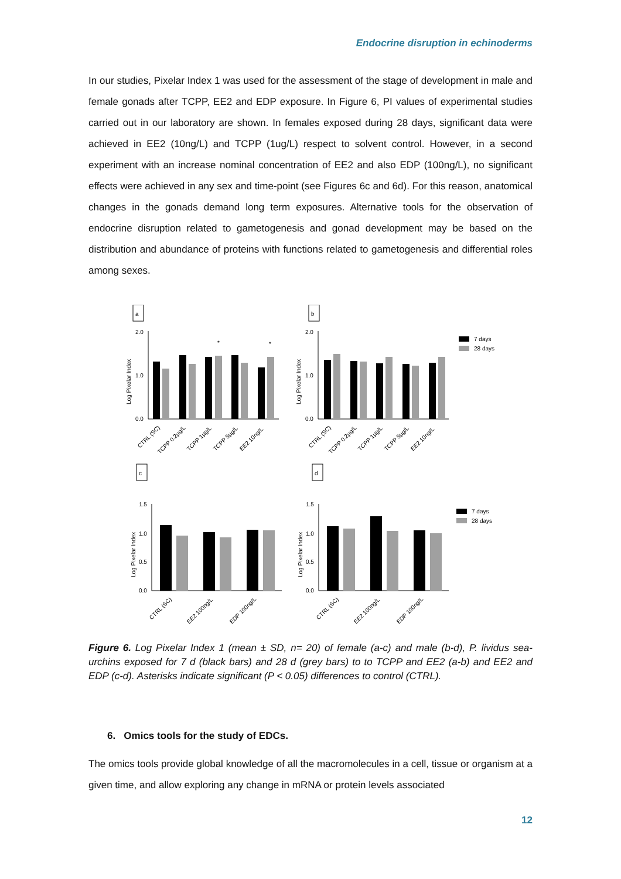Endocrine disruption in echinoderms
In our studies, Pixelar Index 1 was used for the assessment of the stage of development in male and female gonads after TCPP, EE2 and EDP exposure. In Figure 6, PI values of experimental studies carried out in our laboratory are shown. In females exposed during 28 days, significant data were achieved in EE2 (10ng/L) and TCPP (1ug/L) respect to solvent control. However, in a second experiment with an increase nominal concentration of EE2 and also EDP (100ng/L), no significant effects were achieved in any sex and time-point (see Figures 6c and 6d). For this reason, anatomical changes in the gonads demand long term exposures. Alternative tools for the observation of endocrine disruption related to gametogenesis and gonad development may be based on the distribution and abundance of proteins with functions related to gametogenesis and differential roles among sexes.
a
b
Log Pixelar Index
Log Pixelar Index
2.0
1.0
0.0
2.0
1.0
0.0
*
*
7 days
28 days
CTRL (SC)
TCPP 0.2µg/L
TCPP 1µg/L
TCPP 5µg/L
EE2 10ng/L
CTRL (SC)
TCPP 0.2µg/L
TCPP 1µg/L
TCPP 5µg/L
EE2 10ng/L
c
d
Log Pixelar Index
Log Pixelar Index
1.5
1.0
0.5
0.0
1.5
1.0
0.5
0.0
7 days
28 days
CTRL (SC)
EE2 100ng/L
EDP 100ng/L
CTRL (SC)
EE2 100ng/L
EDP 100ng/L
Figure 6. Log Pixelar Index 1 (mean ± SD, n= 20) of female (a-c) and male (b-d), P. lividus sea-urchins exposed for 7 d (black bars) and 28 d (grey bars) to to TCPP and EE2 (a-b) and EE2 and EDP (c-d). Asterisks indicate significant (P < 0.05) differences to control (CTRL).
6. Omics tools for the study of EDCs.
The omics tools provide global knowledge of all the macromolecules in a cell, tissue or organism at a given time, and allow exploring any change in mRNA or protein levels associated
12